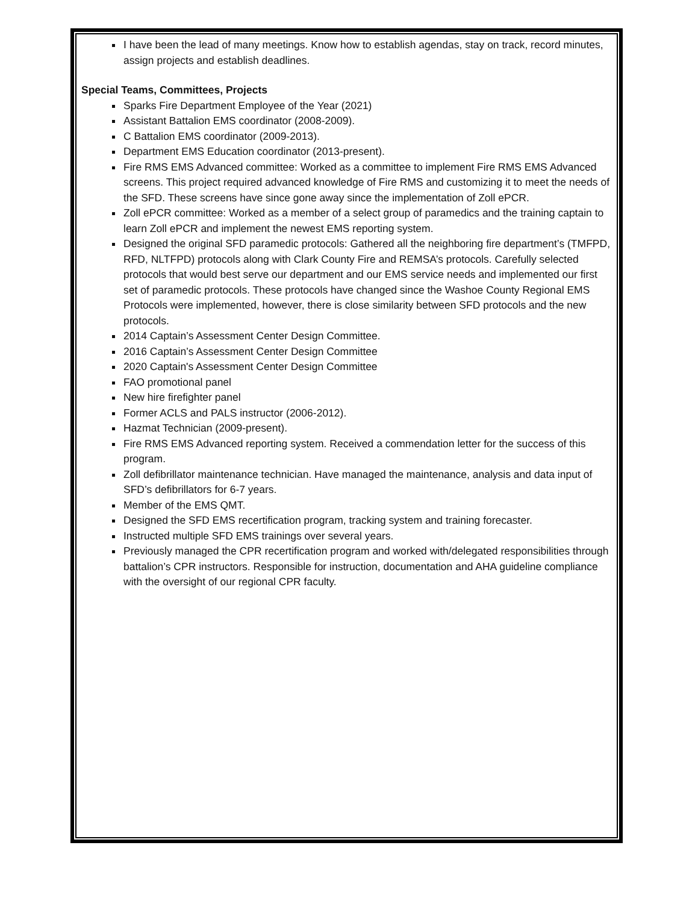I have been the lead of many meetings. Know how to establish agendas, stay on track, record minutes, assign projects and establish deadlines.
Special Teams, Committees, Projects
Sparks Fire Department Employee of the Year (2021)
Assistant Battalion EMS coordinator (2008-2009).
C Battalion EMS coordinator (2009-2013).
Department EMS Education coordinator (2013-present).
Fire RMS EMS Advanced committee: Worked as a committee to implement Fire RMS EMS Advanced screens. This project required advanced knowledge of Fire RMS and customizing it to meet the needs of the SFD. These screens have since gone away since the implementation of Zoll ePCR.
Zoll ePCR committee: Worked as a member of a select group of paramedics and the training captain to learn Zoll ePCR and implement the newest EMS reporting system.
Designed the original SFD paramedic protocols: Gathered all the neighboring fire department’s (TMFPD, RFD, NLTFPD) protocols along with Clark County Fire and REMSA’s protocols. Carefully selected protocols that would best serve our department and our EMS service needs and implemented our first set of paramedic protocols. These protocols have changed since the Washoe County Regional EMS Protocols were implemented, however, there is close similarity between SFD protocols and the new protocols.
2014 Captain’s Assessment Center Design Committee.
2016 Captain’s Assessment Center Design Committee
2020 Captain's Assessment Center Design Committee
FAO promotional panel
New hire firefighter panel
Former ACLS and PALS instructor (2006-2012).
Hazmat Technician (2009-present).
Fire RMS EMS Advanced reporting system. Received a commendation letter for the success of this program.
Zoll defibrillator maintenance technician. Have managed the maintenance, analysis and data input of SFD’s defibrillators for 6-7 years.
Member of the EMS QMT.
Designed the SFD EMS recertification program, tracking system and training forecaster.
Instructed multiple SFD EMS trainings over several years.
Previously managed the CPR recertification program and worked with/delegated responsibilities through battalion’s CPR instructors. Responsible for instruction, documentation and AHA guideline compliance with the oversight of our regional CPR faculty.